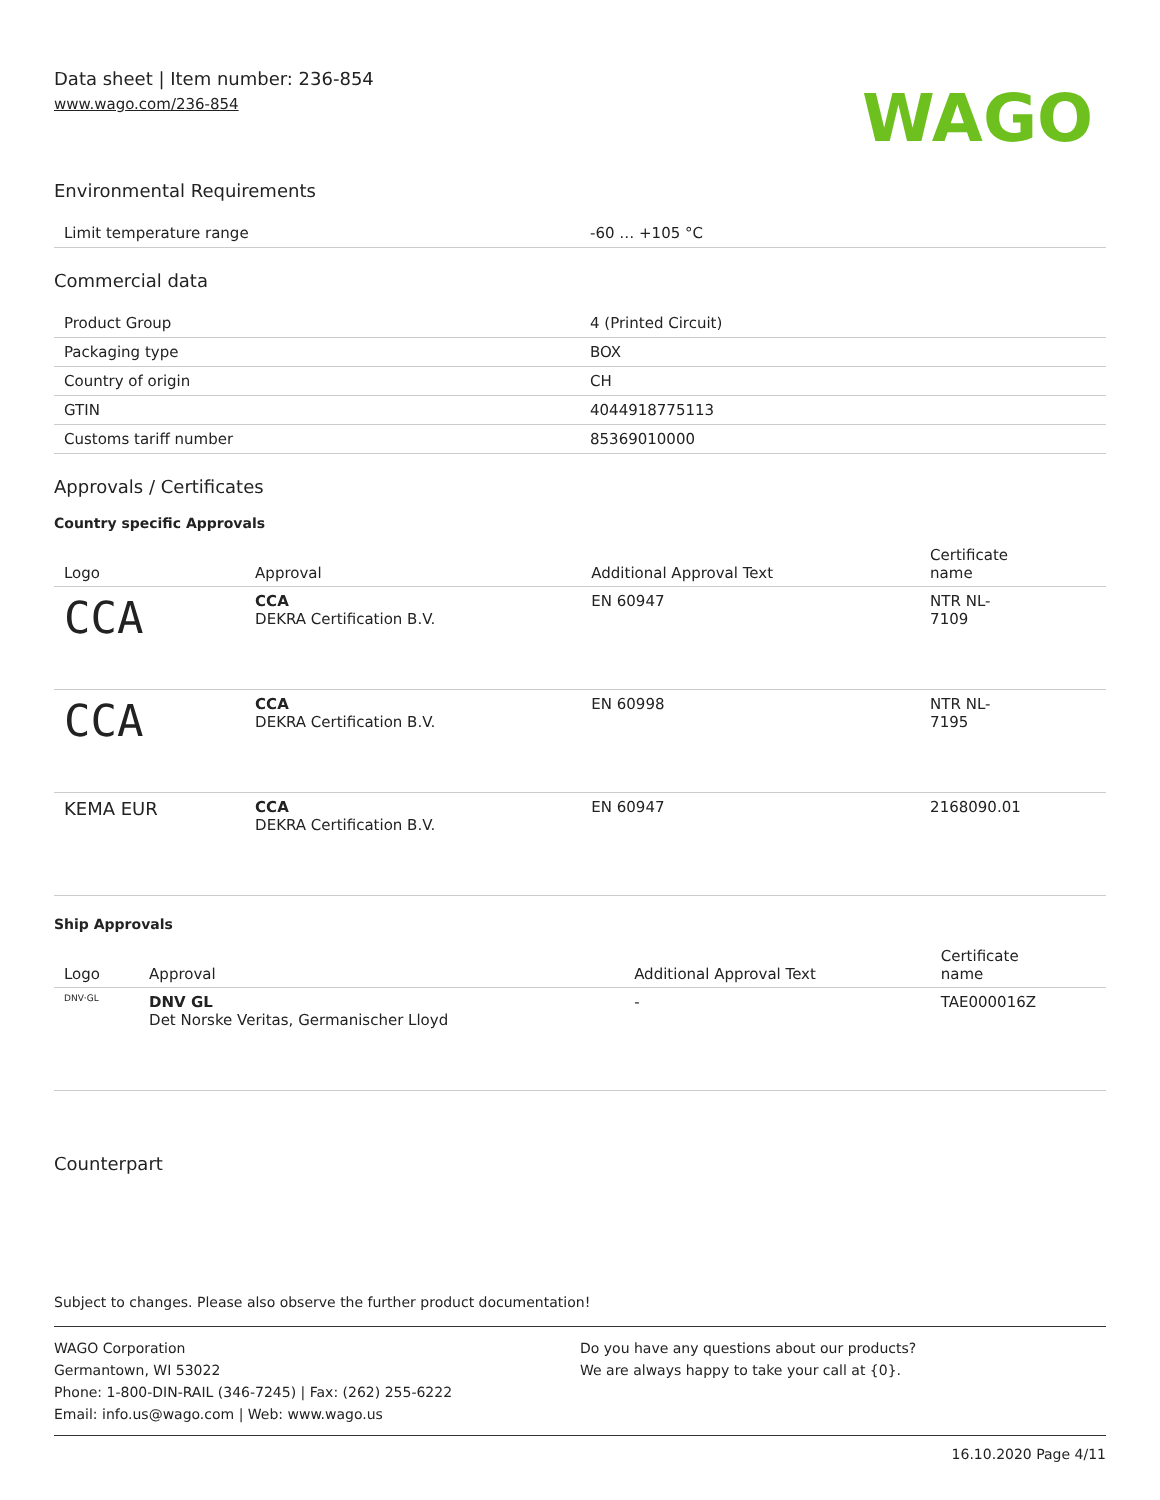Data sheet | Item number: 236-854
www.wago.com/236-854
WAGO
Environmental Requirements
| Limit temperature range | -60 … +105 °C |
Commercial data
| Product Group | 4 (Printed Circuit) |
| Packaging type | BOX |
| Country of origin | CH |
| GTIN | 4044918775113 |
| Customs tariff number | 85369010000 |
Approvals / Certificates
Country specific Approvals
| Logo | Approval | Additional Approval Text | Certificate name |
| --- | --- | --- | --- |
| CCA | CCA DEKRA Certification B.V. | EN 60947 | NTR NL- 7109 |
| CCA | CCA DEKRA Certification B.V. | EN 60998 | NTR NL- 7195 |
| KEMA EUR | CCA DEKRA Certification B.V. | EN 60947 | 2168090.01 |
Ship Approvals
| Logo | Approval | Additional Approval Text | Certificate name |
| --- | --- | --- | --- |
| DNV·GL | DNV GL Det Norske Veritas, Germanischer Lloyd | - | TAE000016Z |
Counterpart
Subject to changes. Please also observe the further product documentation!
WAGO Corporation
Germantown, WI 53022
Phone: 1-800-DIN-RAIL (346-7245) | Fax: (262) 255-6222
Email: info.us@wago.com | Web: www.wago.us
Do you have any questions about our products?
We are always happy to take your call at {0}.
16.10.2020 Page 4/11